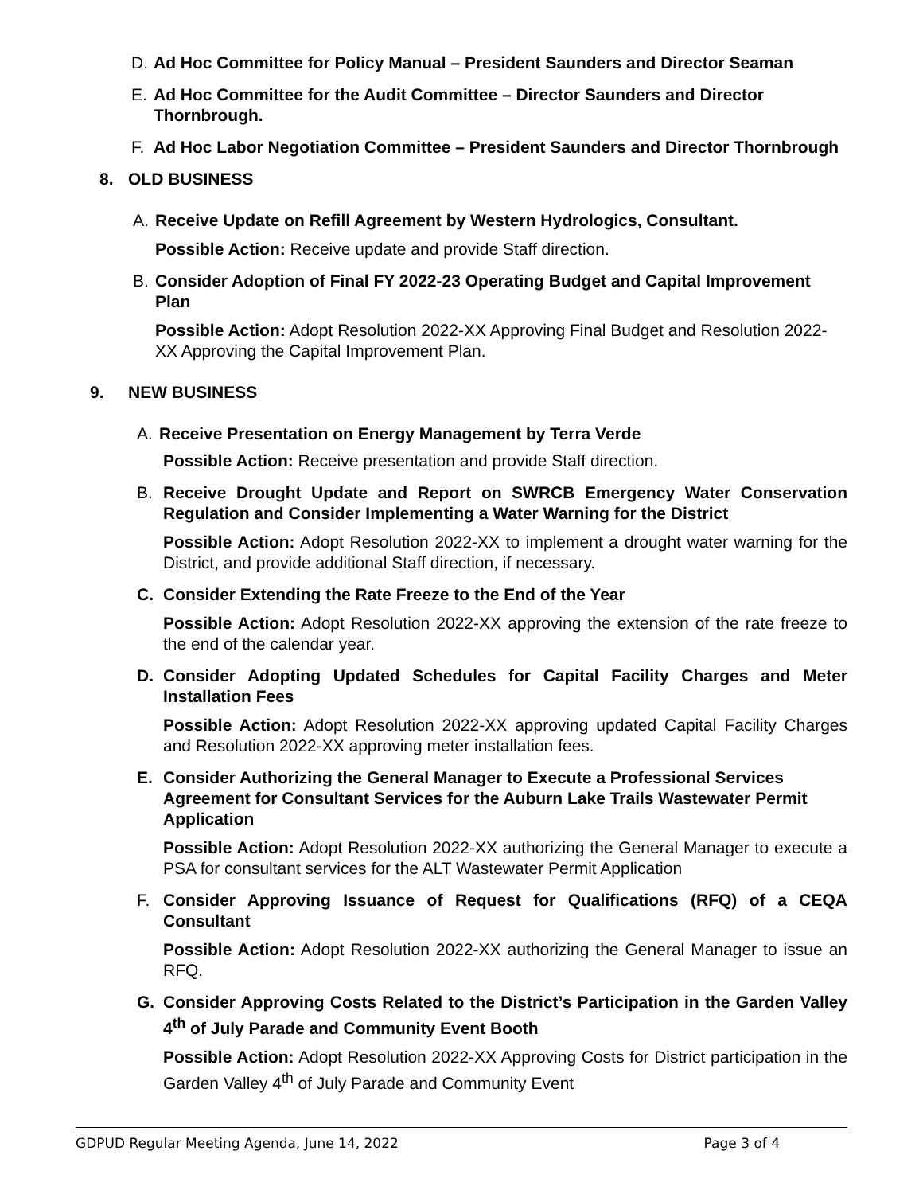D. Ad Hoc Committee for Policy Manual – President Saunders and Director Seaman
E. Ad Hoc Committee for the Audit Committee – Director Saunders and Director Thornbrough.
F. Ad Hoc Labor Negotiation Committee – President Saunders and Director Thornbrough
8. OLD BUSINESS
A. Receive Update on Refill Agreement by Western Hydrologics, Consultant.
Possible Action: Receive update and provide Staff direction.
B. Consider Adoption of Final FY 2022-23 Operating Budget and Capital Improvement Plan
Possible Action: Adopt Resolution 2022-XX Approving Final Budget and Resolution 2022-XX Approving the Capital Improvement Plan.
9. NEW BUSINESS
A. Receive Presentation on Energy Management by Terra Verde
Possible Action: Receive presentation and provide Staff direction.
B. Receive Drought Update and Report on SWRCB Emergency Water Conservation Regulation and Consider Implementing a Water Warning for the District
Possible Action: Adopt Resolution 2022-XX to implement a drought water warning for the District, and provide additional Staff direction, if necessary.
C. Consider Extending the Rate Freeze to the End of the Year
Possible Action: Adopt Resolution 2022-XX approving the extension of the rate freeze to the end of the calendar year.
D. Consider Adopting Updated Schedules for Capital Facility Charges and Meter Installation Fees
Possible Action: Adopt Resolution 2022-XX approving updated Capital Facility Charges and Resolution 2022-XX approving meter installation fees.
E. Consider Authorizing the General Manager to Execute a Professional Services Agreement for Consultant Services for the Auburn Lake Trails Wastewater Permit Application
Possible Action: Adopt Resolution 2022-XX authorizing the General Manager to execute a PSA for consultant services for the ALT Wastewater Permit Application
F. Consider Approving Issuance of Request for Qualifications (RFQ) of a CEQA Consultant
Possible Action: Adopt Resolution 2022-XX authorizing the General Manager to issue an RFQ.
G. Consider Approving Costs Related to the District’s Participation in the Garden Valley 4<sup>th</sup> of July Parade and Community Event Booth
Possible Action: Adopt Resolution 2022-XX Approving Costs for District participation in the Garden Valley 4<sup>th</sup> of July Parade and Community Event
GDPUD Regular Meeting Agenda, June 14, 2022 Page 3 of 4